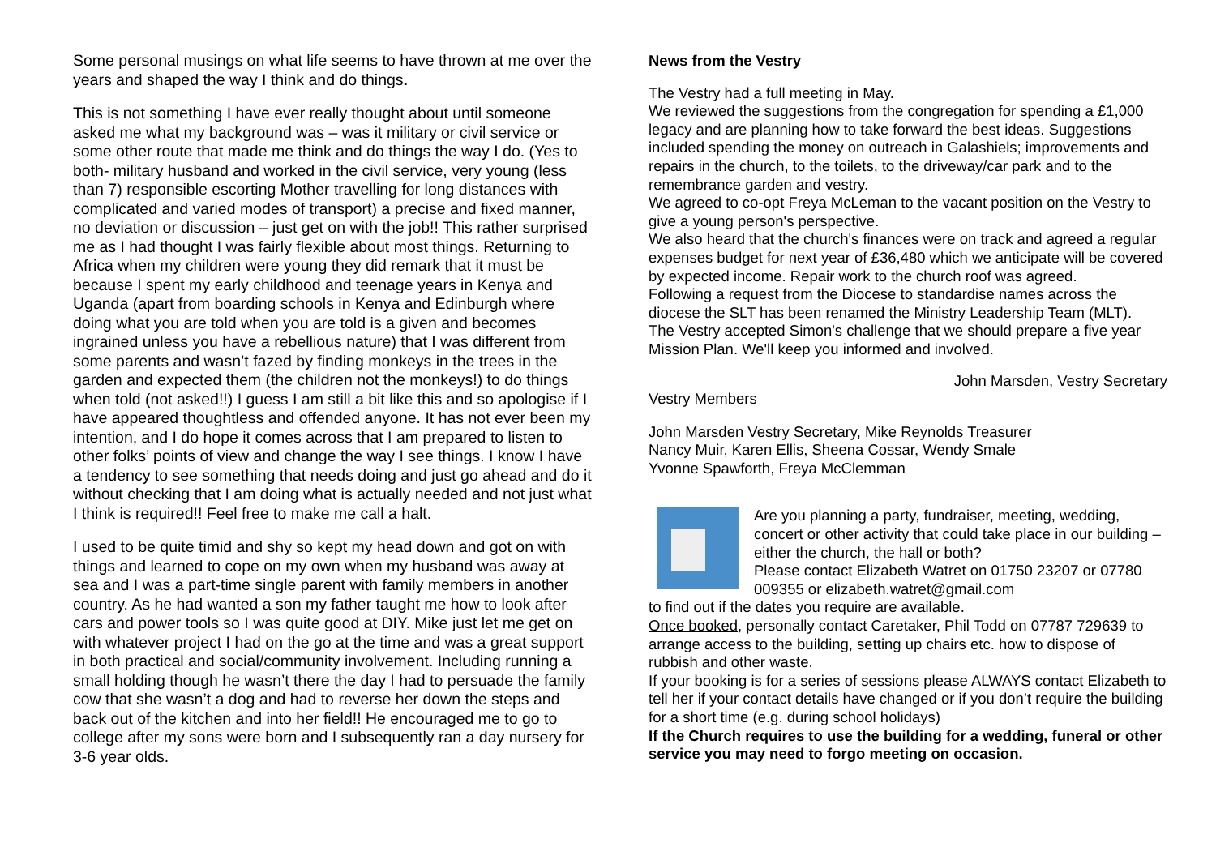Some personal musings on what life seems to have thrown at me over the years and shaped the way I think and do things.
This is not something I have ever really thought about until someone asked me what my background was – was it military or civil service or some other route that made me think and do things the way I do. (Yes to both- military husband and worked in the civil service, very young (less than 7) responsible escorting Mother travelling for long distances with complicated and varied modes of transport) a precise and fixed manner, no deviation or discussion – just get on with the job!! This rather surprised me as I had thought I was fairly flexible about most things. Returning to Africa when my children were young they did remark that it must be because I spent my early childhood and teenage years in Kenya and Uganda (apart from boarding schools in Kenya and Edinburgh where doing what you are told when you are told is a given and becomes ingrained unless you have a rebellious nature) that I was different from some parents and wasn’t fazed by finding monkeys in the trees in the garden and expected them (the children not the monkeys!) to do things when told (not asked!!) I guess I am still a bit like this and so apologise if I have appeared thoughtless and offended anyone. It has not ever been my intention, and I do hope it comes across that I am prepared to listen to other folks’ points of view and change the way I see things. I know I have a tendency to see something that needs doing and just go ahead and do it without checking that I am doing what is actually needed and not just what I think is required!! Feel free to make me call a halt.
I used to be quite timid and shy so kept my head down and got on with things and learned to cope on my own when my husband was away at sea and I was a part-time single parent with family members in another country. As he had wanted a son my father taught me how to look after cars and power tools so I was quite good at DIY. Mike just let me get on with whatever project I had on the go at the time and was a great support in both practical and social/community involvement. Including running a small holding though he wasn’t there the day I had to persuade the family cow that she wasn’t a dog and had to reverse her down the steps and back out of the kitchen and into her field!! He encouraged me to go to college after my sons were born and I subsequently ran a day nursery for 3-6 year olds.
News from the Vestry
The Vestry had a full meeting in May.
We reviewed the suggestions from the congregation for spending a £1,000 legacy and are planning how to take forward the best ideas. Suggestions included spending the money on outreach in Galashiels; improvements and repairs in the church, to the toilets, to the driveway/car park and to the remembrance garden and vestry.
We agreed to co-opt Freya McLeman to the vacant position on the Vestry to give a young person's perspective.
We also heard that the church's finances were on track and agreed a regular expenses budget for next year of £36,480 which we anticipate will be covered by expected income. Repair work to the church roof was agreed.
Following a request from the Diocese to standardise names across the diocese the SLT has been renamed the Ministry Leadership Team (MLT).
The Vestry accepted Simon's challenge that we should prepare a five year Mission Plan. We'll keep you informed and involved.
John Marsden, Vestry Secretary
Vestry Members
John Marsden Vestry Secretary, Mike Reynolds Treasurer
Nancy Muir, Karen Ellis, Sheena Cossar, Wendy Smale
Yvonne Spawforth, Freya McClemman
Are you planning a party, fundraiser, meeting, wedding, concert or other activity that could take place in our building – either the church, the hall or both?
Please contact Elizabeth Watret on 01750 23207 or 07780 009355 or elizabeth.watret@gmail.com
to find out if the dates you require are available.
Once booked, personally contact Caretaker, Phil Todd on 07787 729639 to arrange access to the building, setting up chairs etc. how to dispose of rubbish and other waste.
If your booking is for a series of sessions please ALWAYS contact Elizabeth to tell her if your contact details have changed or if you don’t require the building for a short time (e.g. during school holidays)
If the Church requires to use the building for a wedding, funeral or other service you may need to forgo meeting on occasion.